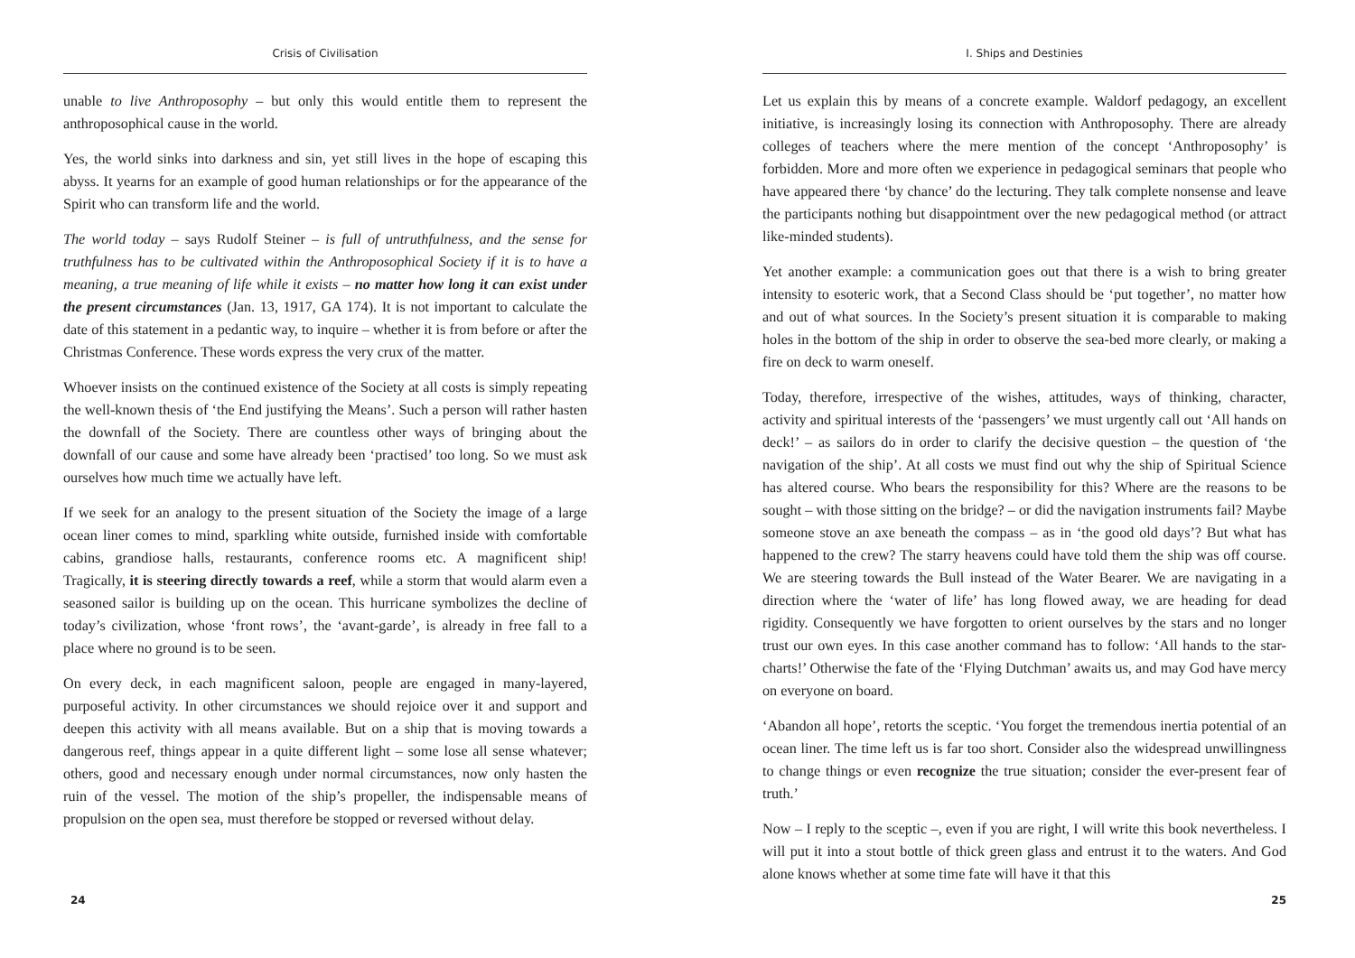Crisis of Civilisation
unable to live Anthroposophy – but only this would entitle them to represent the anthroposophical cause in the world.
Yes, the world sinks into darkness and sin, yet still lives in the hope of escaping this abyss. It yearns for an example of good human relationships or for the appearance of the Spirit who can transform life and the world.
The world today – says Rudolf Steiner – is full of untruthfulness, and the sense for truthfulness has to be cultivated within the Anthroposophical Society if it is to have a meaning, a true meaning of life while it exists – no matter how long it can exist under the present circumstances (Jan. 13, 1917, GA 174). It is not important to calculate the date of this statement in a pedantic way, to inquire – whether it is from before or after the Christmas Conference. These words express the very crux of the matter.
Whoever insists on the continued existence of the Society at all costs is simply repeating the well-known thesis of ‘the End justifying the Means’. Such a person will rather hasten the downfall of the Society. There are countless other ways of bringing about the downfall of our cause and some have already been ‘practised’ too long. So we must ask ourselves how much time we actually have left.
If we seek for an analogy to the present situation of the Society the image of a large ocean liner comes to mind, sparkling white outside, furnished inside with comfortable cabins, grandiose halls, restaurants, conference rooms etc. A magnificent ship! Tragically, it is steering directly towards a reef, while a storm that would alarm even a seasoned sailor is building up on the ocean. This hurricane symbolizes the decline of today’s civilization, whose ‘front rows’, the ‘avant-garde’, is already in free fall to a place where no ground is to be seen.
On every deck, in each magnificent saloon, people are engaged in many-layered, purposeful activity. In other circumstances we should rejoice over it and support and deepen this activity with all means available. But on a ship that is moving towards a dangerous reef, things appear in a quite different light – some lose all sense whatever; others, good and necessary enough under normal circumstances, now only hasten the ruin of the vessel. The motion of the ship’s propeller, the indispensable means of propulsion on the open sea, must therefore be stopped or reversed without delay.
24
I. Ships and Destinies
Let us explain this by means of a concrete example. Waldorf pedagogy, an excellent initiative, is increasingly losing its connection with Anthroposophy. There are already colleges of teachers where the mere mention of the concept ‘Anthroposophy’ is forbidden. More and more often we experience in pedagogical seminars that people who have appeared there ‘by chance’ do the lecturing. They talk complete nonsense and leave the participants nothing but disappointment over the new pedagogical method (or attract like-minded students).
Yet another example: a communication goes out that there is a wish to bring greater intensity to esoteric work, that a Second Class should be ‘put together’, no matter how and out of what sources. In the Society’s present situation it is comparable to making holes in the bottom of the ship in order to observe the sea-bed more clearly, or making a fire on deck to warm oneself.
Today, therefore, irrespective of the wishes, attitudes, ways of thinking, character, activity and spiritual interests of the ‘passengers’ we must urgently call out ‘All hands on deck!’ – as sailors do in order to clarify the decisive question – the question of ‘the navigation of the ship’. At all costs we must find out why the ship of Spiritual Science has altered course. Who bears the responsibility for this? Where are the reasons to be sought – with those sitting on the bridge? – or did the navigation instruments fail? Maybe someone stove an axe beneath the compass – as in ‘the good old days’? But what has happened to the crew? The starry heavens could have told them the ship was off course. We are steering towards the Bull instead of the Water Bearer. We are navigating in a direction where the ‘water of life’ has long flowed away, we are heading for dead rigidity. Consequently we have forgotten to orient ourselves by the stars and no longer trust our own eyes. In this case another command has to follow: ‘All hands to the star-charts!’ Otherwise the fate of the ‘Flying Dutchman’ awaits us, and may God have mercy on everyone on board.
‘Abandon all hope’, retorts the sceptic. ‘You forget the tremendous inertia potential of an ocean liner. The time left us is far too short. Consider also the widespread unwillingness to change things or even recognize the true situation; consider the ever-present fear of truth.’
Now – I reply to the sceptic –, even if you are right, I will write this book nevertheless. I will put it into a stout bottle of thick green glass and entrust it to the waters. And God alone knows whether at some time fate will have it that this
25